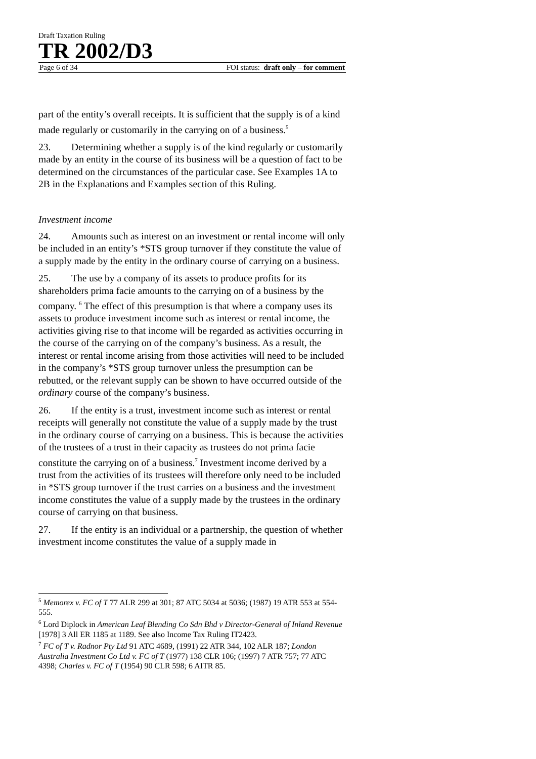Draft Taxation Ruling
TR 2002/D3
Page 6 of 34 FOI status: draft only – for comment
part of the entity’s overall receipts. It is sufficient that the supply is of a kind made regularly or customarily in the carrying on of a business.<sup>5</sup>
23. Determining whether a supply is of the kind regularly or customarily made by an entity in the course of its business will be a question of fact to be determined on the circumstances of the particular case. See Examples 1A to 2B in the Explanations and Examples section of this Ruling.
Investment income
24. Amounts such as interest on an investment or rental income will only be included in an entity’s *STS group turnover if they constitute the value of a supply made by the entity in the ordinary course of carrying on a business.
25. The use by a company of its assets to produce profits for its shareholders prima facie amounts to the carrying on of a business by the company. <sup>6</sup> The effect of this presumption is that where a company uses its assets to produce investment income such as interest or rental income, the activities giving rise to that income will be regarded as activities occurring in the course of the carrying on of the company’s business. As a result, the interest or rental income arising from those activities will need to be included in the company’s *STS group turnover unless the presumption can be rebutted, or the relevant supply can be shown to have occurred outside of the ordinary course of the company’s business.
26. If the entity is a trust, investment income such as interest or rental receipts will generally not constitute the value of a supply made by the trust in the ordinary course of carrying on a business. This is because the activities of the trustees of a trust in their capacity as trustees do not prima facie constitute the carrying on of a business.<sup>7</sup> Investment income derived by a trust from the activities of its trustees will therefore only need to be included in *STS group turnover if the trust carries on a business and the investment income constitutes the value of a supply made by the trustees in the ordinary course of carrying on that business.
27. If the entity is an individual or a partnership, the question of whether investment income constitutes the value of a supply made in
<sup>5</sup> Memorex v. FC of T 77 ALR 299 at 301; 87 ATC 5034 at 5036; (1987) 19 ATR 553 at 554-555.
<sup>6</sup> Lord Diplock in American Leaf Blending Co Sdn Bhd v Director-General of Inland Revenue [1978] 3 All ER 1185 at 1189. See also Income Tax Ruling IT2423.
<sup>7</sup> FC of T v. Radnor Pty Ltd 91 ATC 4689, (1991) 22 ATR 344, 102 ALR 187; London Australia Investment Co Ltd v. FC of T (1977) 138 CLR 106; (1997) 7 ATR 757; 77 ATC 4398; Charles v. FC of T (1954) 90 CLR 598; 6 AITR 85.